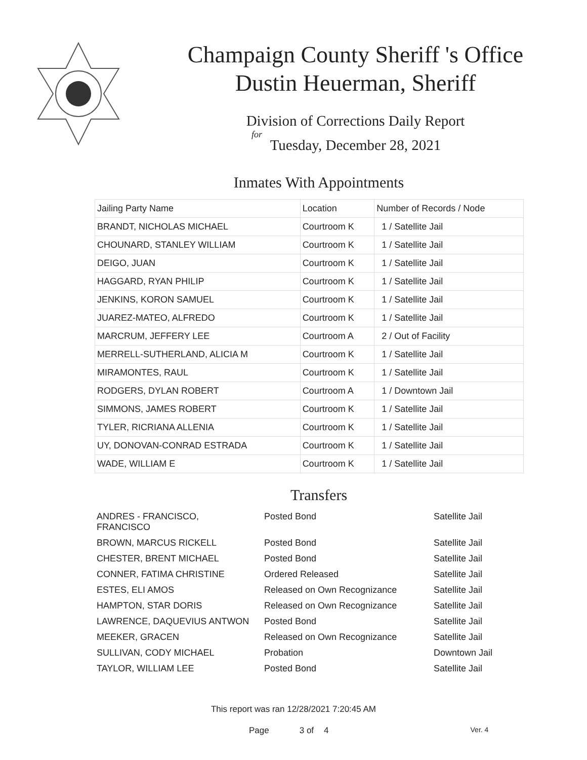Champaign County Sheriff 's Office
Dustin Heuerman, Sheriff
Division of Corrections Daily Report
for
Tuesday, December 28, 2021
Inmates With Appointments
| Jailing Party Name | Location | Number of Records / Node |
| --- | --- | --- |
| BRANDT, NICHOLAS MICHAEL | Courtroom K | 1 / Satellite Jail |
| CHOUNARD, STANLEY WILLIAM | Courtroom K | 1 / Satellite Jail |
| DEIGO, JUAN | Courtroom K | 1 / Satellite Jail |
| HAGGARD, RYAN PHILIP | Courtroom K | 1 / Satellite Jail |
| JENKINS, KORON SAMUEL | Courtroom K | 1 / Satellite Jail |
| JUAREZ-MATEO, ALFREDO | Courtroom K | 1 / Satellite Jail |
| MARCRUM, JEFFERY LEE | Courtroom A | 2 / Out of Facility |
| MERRELL-SUTHERLAND, ALICIA M | Courtroom K | 1 / Satellite Jail |
| MIRAMONTES, RAUL | Courtroom K | 1 / Satellite Jail |
| RODGERS, DYLAN ROBERT | Courtroom A | 1 / Downtown Jail |
| SIMMONS, JAMES ROBERT | Courtroom K | 1 / Satellite Jail |
| TYLER, RICRIANA ALLENIA | Courtroom K | 1 / Satellite Jail |
| UY, DONOVAN-CONRAD ESTRADA | Courtroom K | 1 / Satellite Jail |
| WADE, WILLIAM E | Courtroom K | 1 / Satellite Jail |
Transfers
| ANDRES - FRANCISCO, FRANCISCO | Posted Bond | Satellite Jail |
| BROWN, MARCUS RICKELL | Posted Bond | Satellite Jail |
| CHESTER, BRENT MICHAEL | Posted Bond | Satellite Jail |
| CONNER, FATIMA CHRISTINE | Ordered Released | Satellite Jail |
| ESTES, ELI AMOS | Released on Own Recognizance | Satellite Jail |
| HAMPTON, STAR DORIS | Released on Own Recognizance | Satellite Jail |
| LAWRENCE, DAQUEVIUS ANTWON | Posted Bond | Satellite Jail |
| MEEKER, GRACEN | Released on Own Recognizance | Satellite Jail |
| SULLIVAN, CODY MICHAEL | Probation | Downtown Jail |
| TAYLOR, WILLIAM LEE | Posted Bond | Satellite Jail |
This report was ran 12/28/2021 7:20:45 AM
Page 3 of 4 Ver. 4